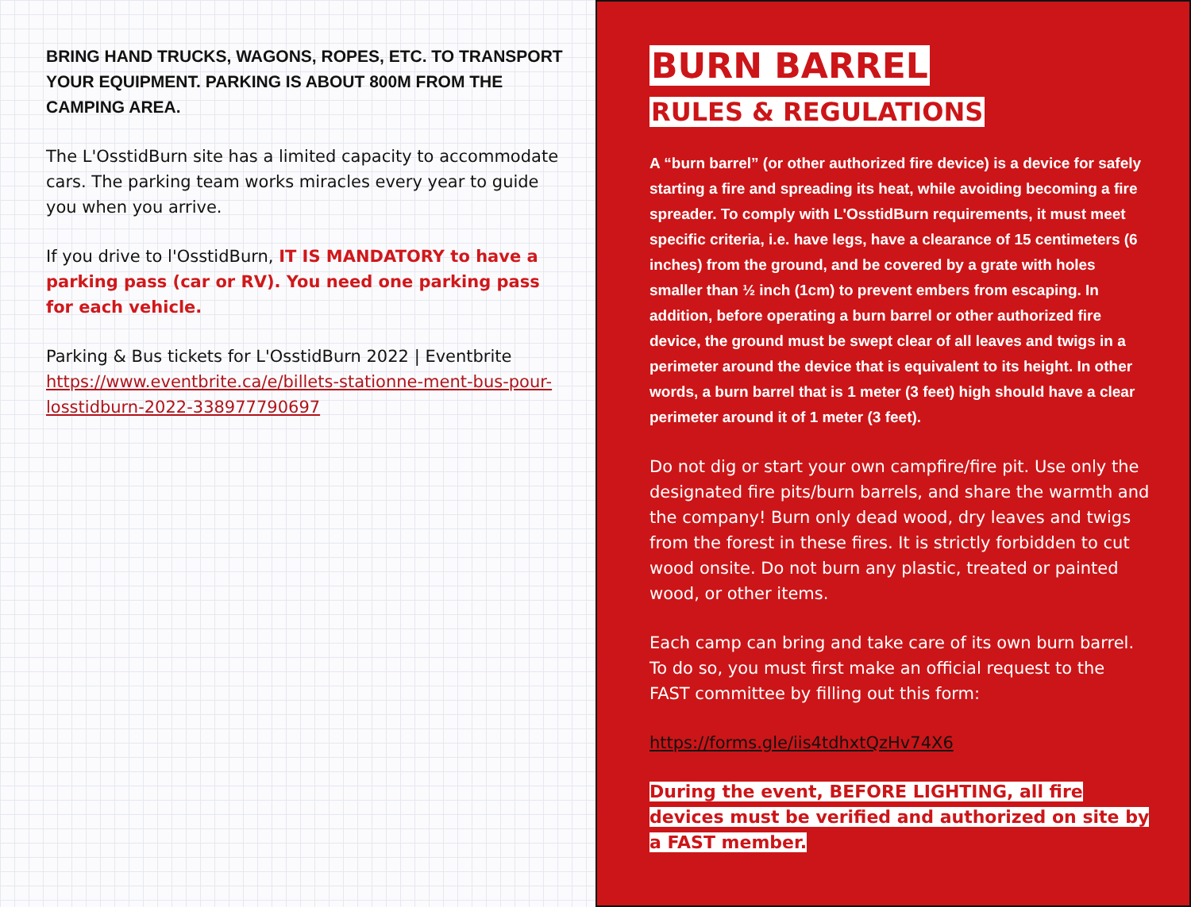BRING HAND TRUCKS, WAGONS, ROPES, ETC. TO TRANSPORT YOUR EQUIPMENT. PARKING IS ABOUT 800M FROM THE CAMPING AREA.
The L'OsstidBurn site has a limited capacity to accommodate cars. The parking team works miracles every year to guide you when you arrive.
If you drive to l'OsstidBurn, IT IS MANDATORY to have a parking pass (car or RV). You need one parking pass for each vehicle.
Parking & Bus tickets for L'OsstidBurn 2022 | Eventbrite https://www.eventbrite.ca/e/billets-stationne-ment-bus-pour-losstidburn-2022-338977790697
BURN BARREL
RULES & REGULATIONS
A “burn barrel” (or other authorized fire device) is a device for safely starting a fire and spreading its heat, while avoiding becoming a fire spreader. To comply with L'OsstidBurn requirements, it must meet specific criteria, i.e. have legs, have a clearance of 15 centimeters (6 inches) from the ground, and be covered by a grate with holes smaller than ½ inch (1cm) to prevent embers from escaping. In addition, before operating a burn barrel or other authorized fire device, the ground must be swept clear of all leaves and twigs in a perimeter around the device that is equivalent to its height. In other words, a burn barrel that is 1 meter (3 feet) high should have a clear perimeter around it of 1 meter (3 feet).
Do not dig or start your own campfire/fire pit. Use only the designated fire pits/burn barrels, and share the warmth and the company! Burn only dead wood, dry leaves and twigs from the forest in these fires. It is strictly forbidden to cut wood onsite. Do not burn any plastic, treated or painted wood, or other items.
Each camp can bring and take care of its own burn barrel. To do so, you must first make an official request to the FAST committee by filling out this form:
https://forms.gle/iis4tdhxtQzHv74X6
During the event, BEFORE LIGHTING, all fire devices must be verified and authorized on site by a FAST member.